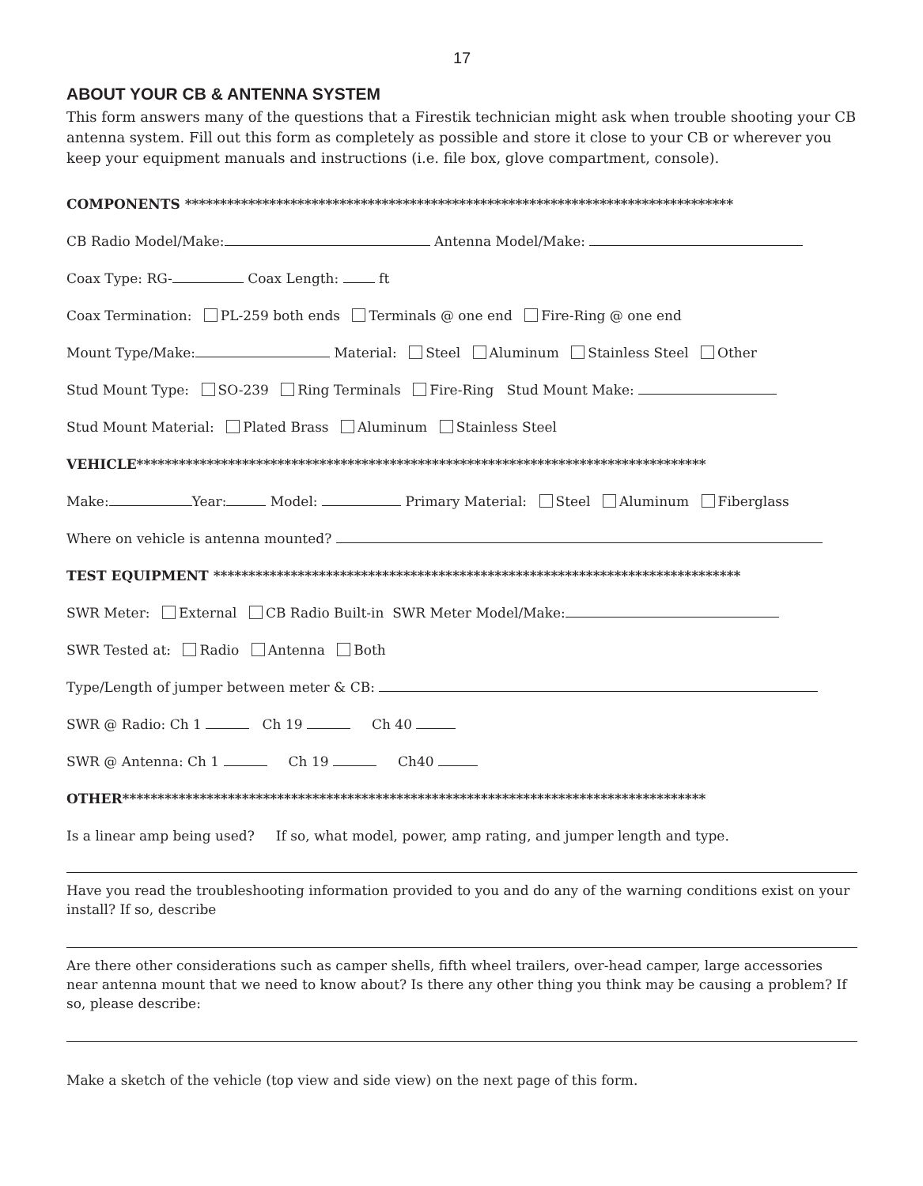17
ABOUT YOUR CB & ANTENNA SYSTEM
This form answers many of the questions that a Firestik technician might ask when trouble shooting your CB antenna system. Fill out this form as completely as possible and store it close to your CB or wherever you keep your equipment manuals and instructions (i.e. file box, glove compartment, console).
COMPONENTS ******************************************************************************
CB Radio Model/Make: Antenna Model/Make:
Coax Type: RG- Coax Length: ft
Coax Termination: PL-259 both ends Terminals @ one end Fire-Ring @ one end
Mount Type/Make: Material: Steel Aluminum Stainless Steel Other
Stud Mount Type: SO-239 Ring Terminals Fire-Ring Stud Mount Make:
Stud Mount Material: Plated Brass Aluminum Stainless Steel
VEHICLE*********************************************************************************
Make: Year: Model: Primary Material: Steel Aluminum Fiberglass
Where on vehicle is antenna mounted?
TEST EQUIPMENT ***************************************************************************
SWR Meter: External CB Radio Built-in SWR Meter Model/Make:
SWR Tested at: Radio Antenna Both
Type/Length of jumper between meter & CB:
SWR @ Radio: Ch 1 Ch 19 Ch 40
SWR @ Antenna: Ch 1 Ch 19 Ch40
OTHER***********************************************************************************
Is a linear amp being used? If so, what model, power, amp rating, and jumper length and type.
Have you read the troubleshooting information provided to you and do any of the warning conditions exist on your install? If so, describe
Are there other considerations such as camper shells, fifth wheel trailers, over-head camper, large accessories near antenna mount that we need to know about? Is there any other thing you think may be causing a problem? If so, please describe:
Make a sketch of the vehicle (top view and side view) on the next page of this form.